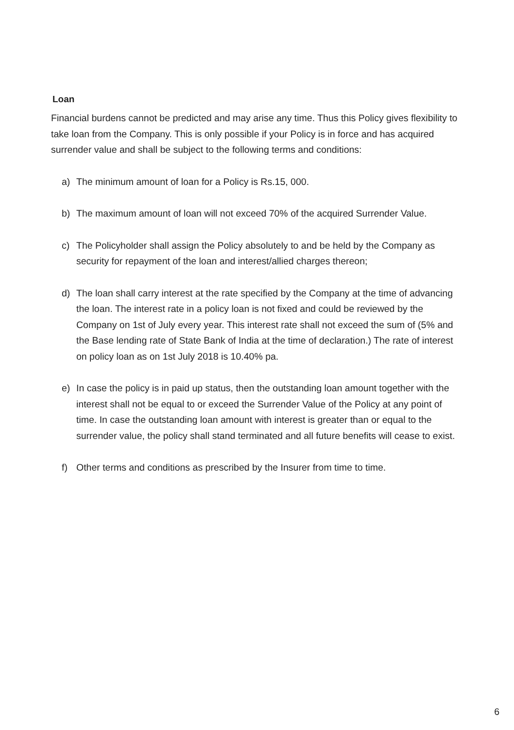Loan
Financial burdens cannot be predicted and may arise any time. Thus this Policy gives flexibility to take loan from the Company. This is only possible if your Policy is in force and has acquired surrender value and shall be subject to the following terms and conditions:
a) The minimum amount of loan for a Policy is Rs.15, 000.
b) The maximum amount of loan will not exceed 70% of the acquired Surrender Value.
c) The Policyholder shall assign the Policy absolutely to and be held by the Company as security for repayment of the loan and interest/allied charges thereon;
d) The loan shall carry interest at the rate specified by the Company at the time of advancing the loan. The interest rate in a policy loan is not fixed and could be reviewed by the Company on 1st of July every year. This interest rate shall not exceed the sum of (5% and the Base lending rate of State Bank of India at the time of declaration.) The rate of interest on policy loan as on 1st July 2018 is 10.40% pa.
e) In case the policy is in paid up status, then the outstanding loan amount together with the interest shall not be equal to or exceed the Surrender Value of the Policy at any point of time. In case the outstanding loan amount with interest is greater than or equal to the surrender value, the policy shall stand terminated and all future benefits will cease to exist.
f) Other terms and conditions as prescribed by the Insurer from time to time.
6